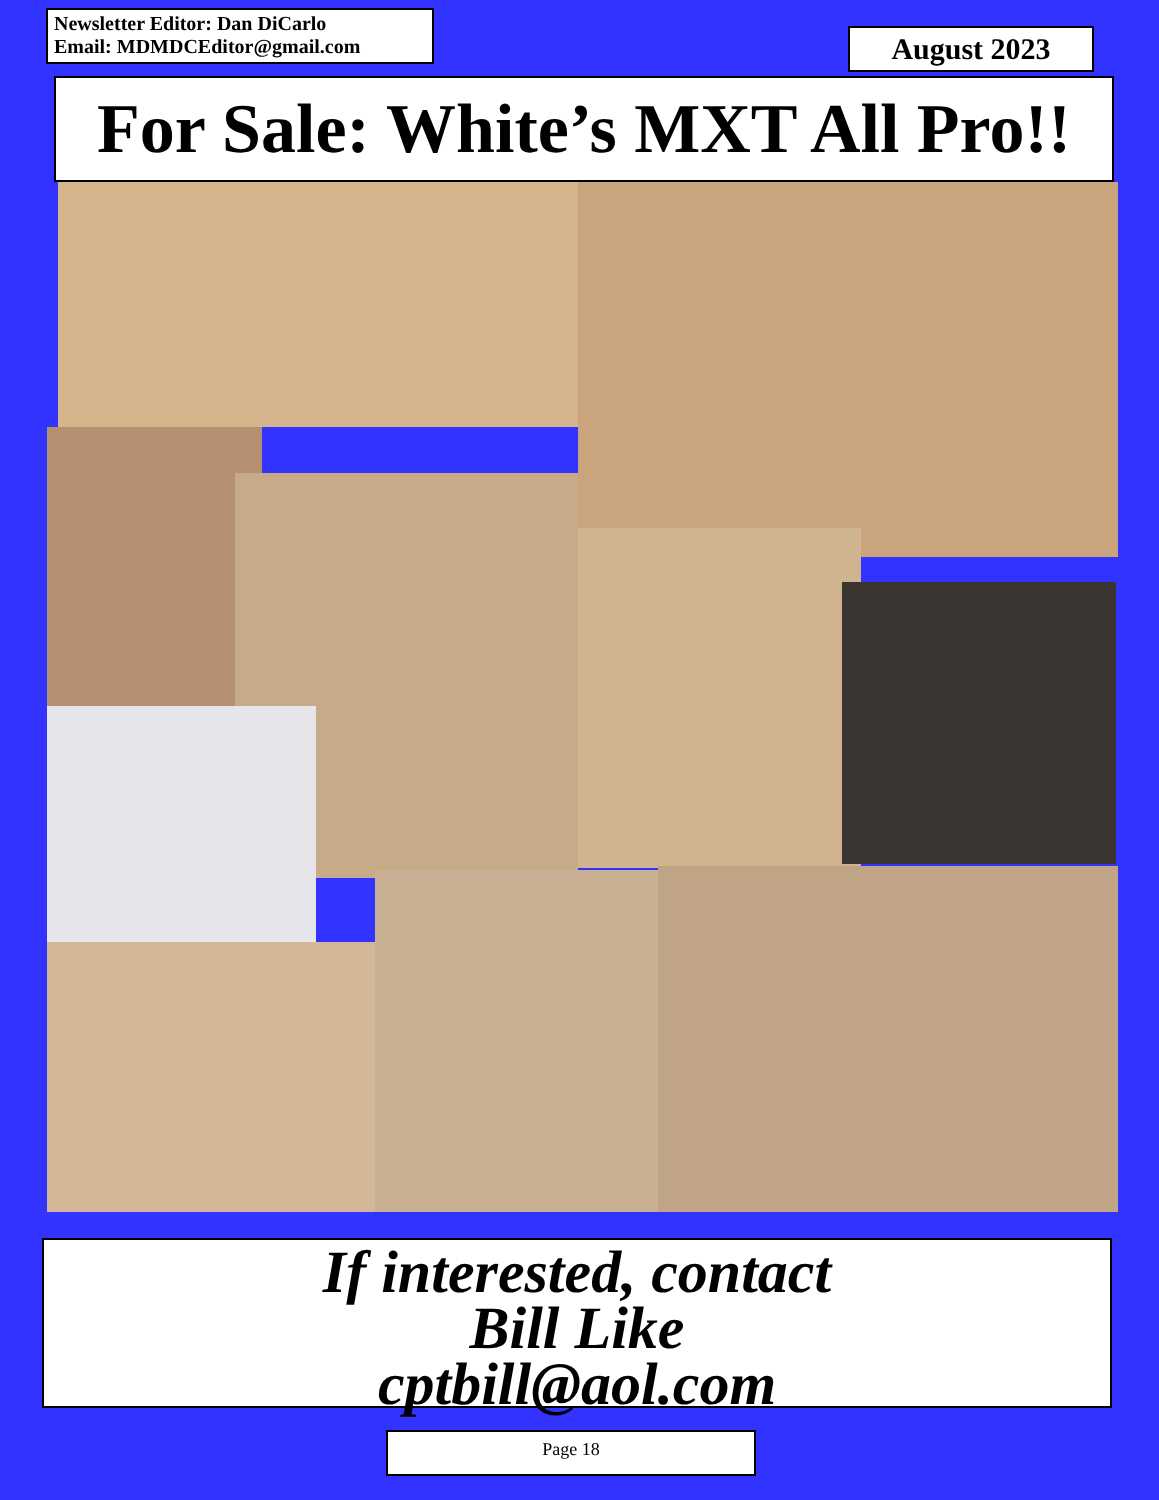Newsletter Editor: Dan DiCarlo
Email: MDMDCEditor@gmail.com
August 2023
For Sale: White’s MXT All Pro!!
If interested, contact
Bill Like
cptbill@aol.com
Page 18